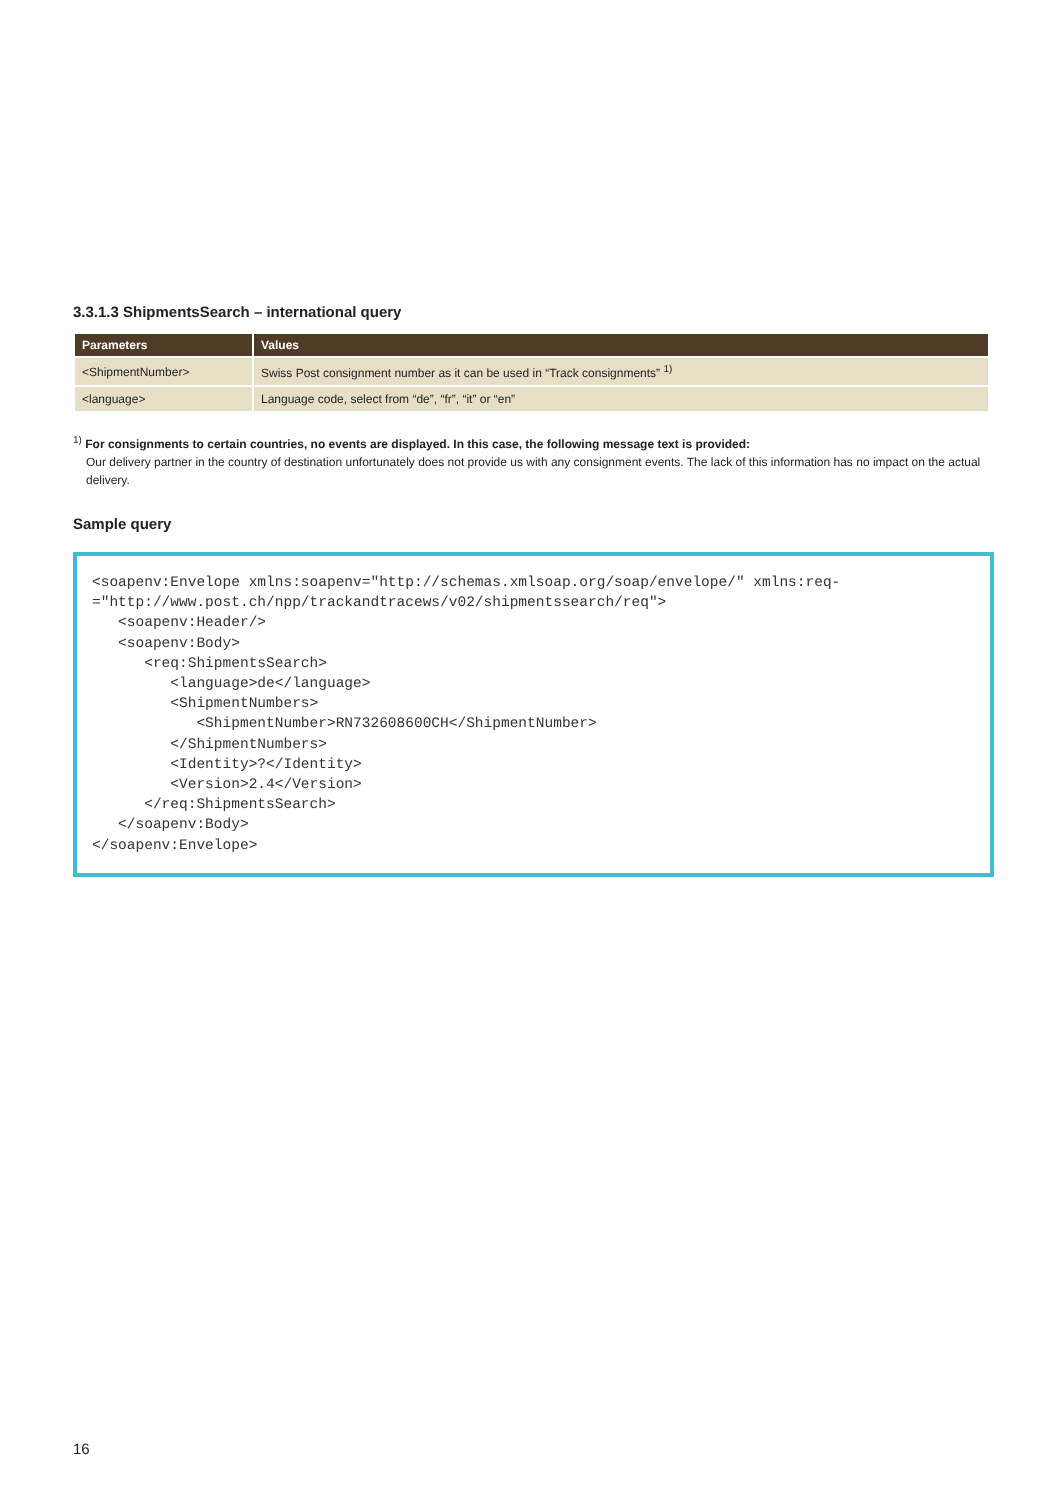3.3.1.3 ShipmentsSearch – international query
| Parameters | Values |
| --- | --- |
| <ShipmentNumber> | Swiss Post consignment number as it can be used in “Track consignments” <sup>1)</sup> |
| <language> | Language code, select from “de”, “fr”, “it” or “en” |
<sup>1)</sup> For consignments to certain countries, no events are displayed. In this case, the following message text is provided:
Our delivery partner in the country of destination unfortunately does not provide us with any consignment events. The lack of this information has no impact on the actual delivery.
Sample query
<soapenv:Envelope xmlns:soapenv="http://schemas.xmlsoap.org/soap/envelope/" xmlns:req-
="http://www.post.ch/npp/trackandtracews/v02/shipmentssearch/req">
   <soapenv:Header/>
   <soapenv:Body>
      <req:ShipmentsSearch>
         <language>de</language>
         <ShipmentNumbers>
            <ShipmentNumber>RN732608600CH</ShipmentNumber>
         </ShipmentNumbers>
         <Identity>?</Identity>
         <Version>2.4</Version>
      </req:ShipmentsSearch>
   </soapenv:Body>
</soapenv:Envelope>
16